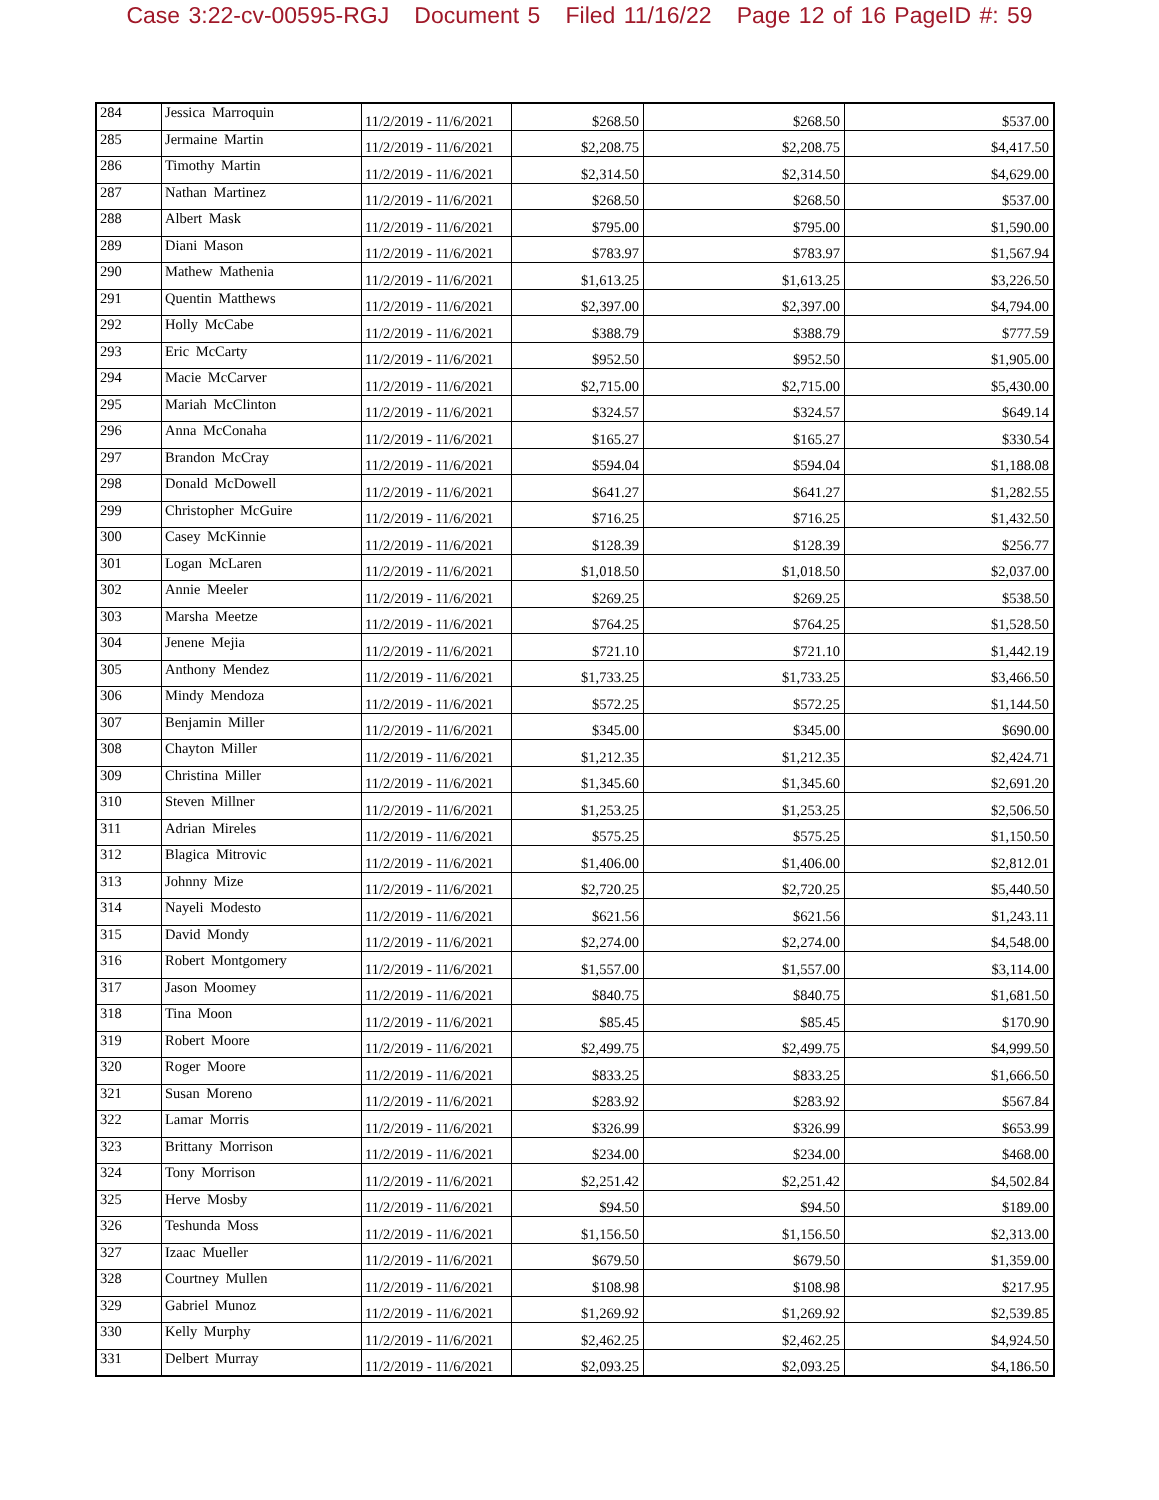Case 3:22-cv-00595-RGJ Document 5 Filed 11/16/22 Page 12 of 16 PageID #: 59
| 284 | Jessica Marroquin | 11/2/2019 - 11/6/2021 | $268.50 | $268.50 | $537.00 |
| 285 | Jermaine Martin | 11/2/2019 - 11/6/2021 | $2,208.75 | $2,208.75 | $4,417.50 |
| 286 | Timothy Martin | 11/2/2019 - 11/6/2021 | $2,314.50 | $2,314.50 | $4,629.00 |
| 287 | Nathan Martinez | 11/2/2019 - 11/6/2021 | $268.50 | $268.50 | $537.00 |
| 288 | Albert Mask | 11/2/2019 - 11/6/2021 | $795.00 | $795.00 | $1,590.00 |
| 289 | Diani Mason | 11/2/2019 - 11/6/2021 | $783.97 | $783.97 | $1,567.94 |
| 290 | Mathew Mathenia | 11/2/2019 - 11/6/2021 | $1,613.25 | $1,613.25 | $3,226.50 |
| 291 | Quentin Matthews | 11/2/2019 - 11/6/2021 | $2,397.00 | $2,397.00 | $4,794.00 |
| 292 | Holly McCabe | 11/2/2019 - 11/6/2021 | $388.79 | $388.79 | $777.59 |
| 293 | Eric McCarty | 11/2/2019 - 11/6/2021 | $952.50 | $952.50 | $1,905.00 |
| 294 | Macie McCarver | 11/2/2019 - 11/6/2021 | $2,715.00 | $2,715.00 | $5,430.00 |
| 295 | Mariah McClinton | 11/2/2019 - 11/6/2021 | $324.57 | $324.57 | $649.14 |
| 296 | Anna McConaha | 11/2/2019 - 11/6/2021 | $165.27 | $165.27 | $330.54 |
| 297 | Brandon McCray | 11/2/2019 - 11/6/2021 | $594.04 | $594.04 | $1,188.08 |
| 298 | Donald McDowell | 11/2/2019 - 11/6/2021 | $641.27 | $641.27 | $1,282.55 |
| 299 | Christopher McGuire | 11/2/2019 - 11/6/2021 | $716.25 | $716.25 | $1,432.50 |
| 300 | Casey McKinnie | 11/2/2019 - 11/6/2021 | $128.39 | $128.39 | $256.77 |
| 301 | Logan McLaren | 11/2/2019 - 11/6/2021 | $1,018.50 | $1,018.50 | $2,037.00 |
| 302 | Annie Meeler | 11/2/2019 - 11/6/2021 | $269.25 | $269.25 | $538.50 |
| 303 | Marsha Meetze | 11/2/2019 - 11/6/2021 | $764.25 | $764.25 | $1,528.50 |
| 304 | Jenene Mejia | 11/2/2019 - 11/6/2021 | $721.10 | $721.10 | $1,442.19 |
| 305 | Anthony Mendez | 11/2/2019 - 11/6/2021 | $1,733.25 | $1,733.25 | $3,466.50 |
| 306 | Mindy Mendoza | 11/2/2019 - 11/6/2021 | $572.25 | $572.25 | $1,144.50 |
| 307 | Benjamin Miller | 11/2/2019 - 11/6/2021 | $345.00 | $345.00 | $690.00 |
| 308 | Chayton Miller | 11/2/2019 - 11/6/2021 | $1,212.35 | $1,212.35 | $2,424.71 |
| 309 | Christina Miller | 11/2/2019 - 11/6/2021 | $1,345.60 | $1,345.60 | $2,691.20 |
| 310 | Steven Millner | 11/2/2019 - 11/6/2021 | $1,253.25 | $1,253.25 | $2,506.50 |
| 311 | Adrian Mireles | 11/2/2019 - 11/6/2021 | $575.25 | $575.25 | $1,150.50 |
| 312 | Blagica Mitrovic | 11/2/2019 - 11/6/2021 | $1,406.00 | $1,406.00 | $2,812.01 |
| 313 | Johnny Mize | 11/2/2019 - 11/6/2021 | $2,720.25 | $2,720.25 | $5,440.50 |
| 314 | Nayeli Modesto | 11/2/2019 - 11/6/2021 | $621.56 | $621.56 | $1,243.11 |
| 315 | David Mondy | 11/2/2019 - 11/6/2021 | $2,274.00 | $2,274.00 | $4,548.00 |
| 316 | Robert Montgomery | 11/2/2019 - 11/6/2021 | $1,557.00 | $1,557.00 | $3,114.00 |
| 317 | Jason Moomey | 11/2/2019 - 11/6/2021 | $840.75 | $840.75 | $1,681.50 |
| 318 | Tina Moon | 11/2/2019 - 11/6/2021 | $85.45 | $85.45 | $170.90 |
| 319 | Robert Moore | 11/2/2019 - 11/6/2021 | $2,499.75 | $2,499.75 | $4,999.50 |
| 320 | Roger Moore | 11/2/2019 - 11/6/2021 | $833.25 | $833.25 | $1,666.50 |
| 321 | Susan Moreno | 11/2/2019 - 11/6/2021 | $283.92 | $283.92 | $567.84 |
| 322 | Lamar Morris | 11/2/2019 - 11/6/2021 | $326.99 | $326.99 | $653.99 |
| 323 | Brittany Morrison | 11/2/2019 - 11/6/2021 | $234.00 | $234.00 | $468.00 |
| 324 | Tony Morrison | 11/2/2019 - 11/6/2021 | $2,251.42 | $2,251.42 | $4,502.84 |
| 325 | Herve Mosby | 11/2/2019 - 11/6/2021 | $94.50 | $94.50 | $189.00 |
| 326 | Teshunda Moss | 11/2/2019 - 11/6/2021 | $1,156.50 | $1,156.50 | $2,313.00 |
| 327 | Izaac Mueller | 11/2/2019 - 11/6/2021 | $679.50 | $679.50 | $1,359.00 |
| 328 | Courtney Mullen | 11/2/2019 - 11/6/2021 | $108.98 | $108.98 | $217.95 |
| 329 | Gabriel Munoz | 11/2/2019 - 11/6/2021 | $1,269.92 | $1,269.92 | $2,539.85 |
| 330 | Kelly Murphy | 11/2/2019 - 11/6/2021 | $2,462.25 | $2,462.25 | $4,924.50 |
| 331 | Delbert Murray | 11/2/2019 - 11/6/2021 | $2,093.25 | $2,093.25 | $4,186.50 |